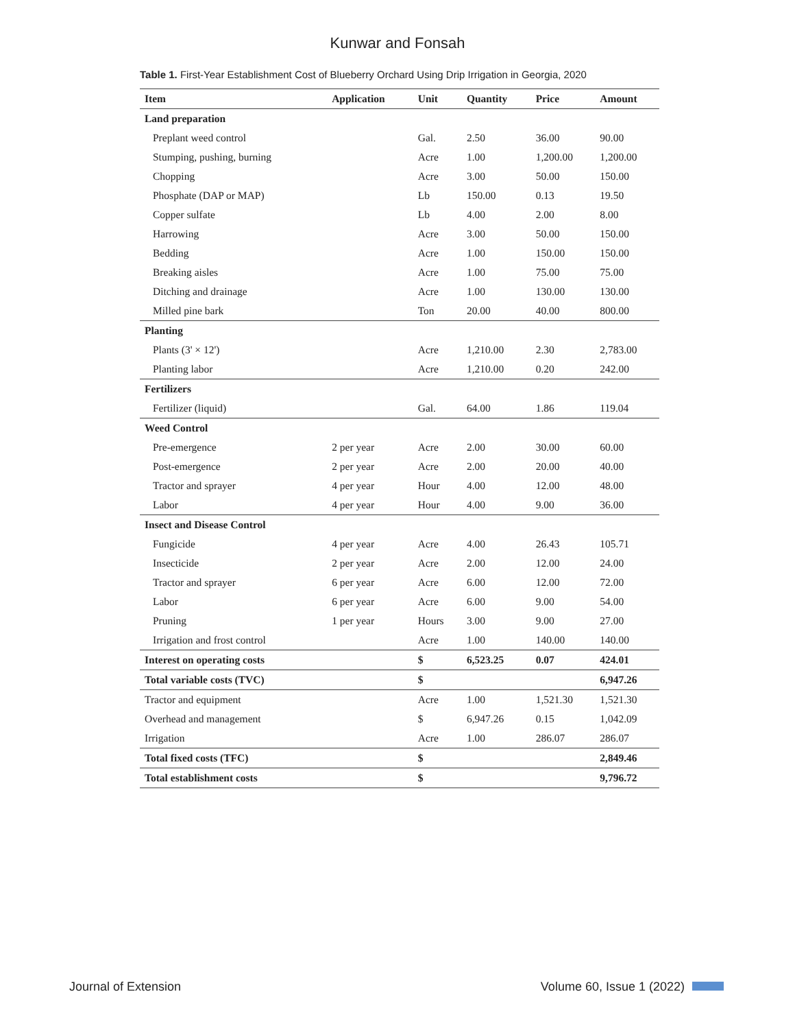Kunwar and Fonsah
Table 1. First-Year Establishment Cost of Blueberry Orchard Using Drip Irrigation in Georgia, 2020
| Item | Application | Unit | Quantity | Price | Amount |
| --- | --- | --- | --- | --- | --- |
| Land preparation | | | | | |
| Preplant weed control | | Gal. | 2.50 | 36.00 | 90.00 |
| Stumping, pushing, burning | | Acre | 1.00 | 1,200.00 | 1,200.00 |
| Chopping | | Acre | 3.00 | 50.00 | 150.00 |
| Phosphate (DAP or MAP) | | Lb | 150.00 | 0.13 | 19.50 |
| Copper sulfate | | Lb | 4.00 | 2.00 | 8.00 |
| Harrowing | | Acre | 3.00 | 50.00 | 150.00 |
| Bedding | | Acre | 1.00 | 150.00 | 150.00 |
| Breaking aisles | | Acre | 1.00 | 75.00 | 75.00 |
| Ditching and drainage | | Acre | 1.00 | 130.00 | 130.00 |
| Milled pine bark | | Ton | 20.00 | 40.00 | 800.00 |
| Planting | | | | | |
| Plants (3' × 12') | | Acre | 1,210.00 | 2.30 | 2,783.00 |
| Planting labor | | Acre | 1,210.00 | 0.20 | 242.00 |
| Fertilizers | | | | | |
| Fertilizer (liquid) | | Gal. | 64.00 | 1.86 | 119.04 |
| Weed Control | | | | | |
| Pre-emergence | 2 per year | Acre | 2.00 | 30.00 | 60.00 |
| Post-emergence | 2 per year | Acre | 2.00 | 20.00 | 40.00 |
| Tractor and sprayer | 4 per year | Hour | 4.00 | 12.00 | 48.00 |
| Labor | 4 per year | Hour | 4.00 | 9.00 | 36.00 |
| Insect and Disease Control | | | | | |
| Fungicide | 4 per year | Acre | 4.00 | 26.43 | 105.71 |
| Insecticide | 2 per year | Acre | 2.00 | 12.00 | 24.00 |
| Tractor and sprayer | 6 per year | Acre | 6.00 | 12.00 | 72.00 |
| Labor | 6 per year | Acre | 6.00 | 9.00 | 54.00 |
| Pruning | 1 per year | Hours | 3.00 | 9.00 | 27.00 |
| Irrigation and frost control | | Acre | 1.00 | 140.00 | 140.00 |
| Interest on operating costs | | $ | 6,523.25 | 0.07 | 424.01 |
| Total variable costs (TVC) | | $ | | | 6,947.26 |
| Tractor and equipment | | Acre | 1.00 | 1,521.30 | 1,521.30 |
| Overhead and management | | $ | 6,947.26 | 0.15 | 1,042.09 |
| Irrigation | | Acre | 1.00 | 286.07 | 286.07 |
| Total fixed costs (TFC) | | $ | | | 2,849.46 |
| Total establishment costs | | $ | | | 9,796.72 |
Journal of Extension Volume 60, Issue 1 (2022)